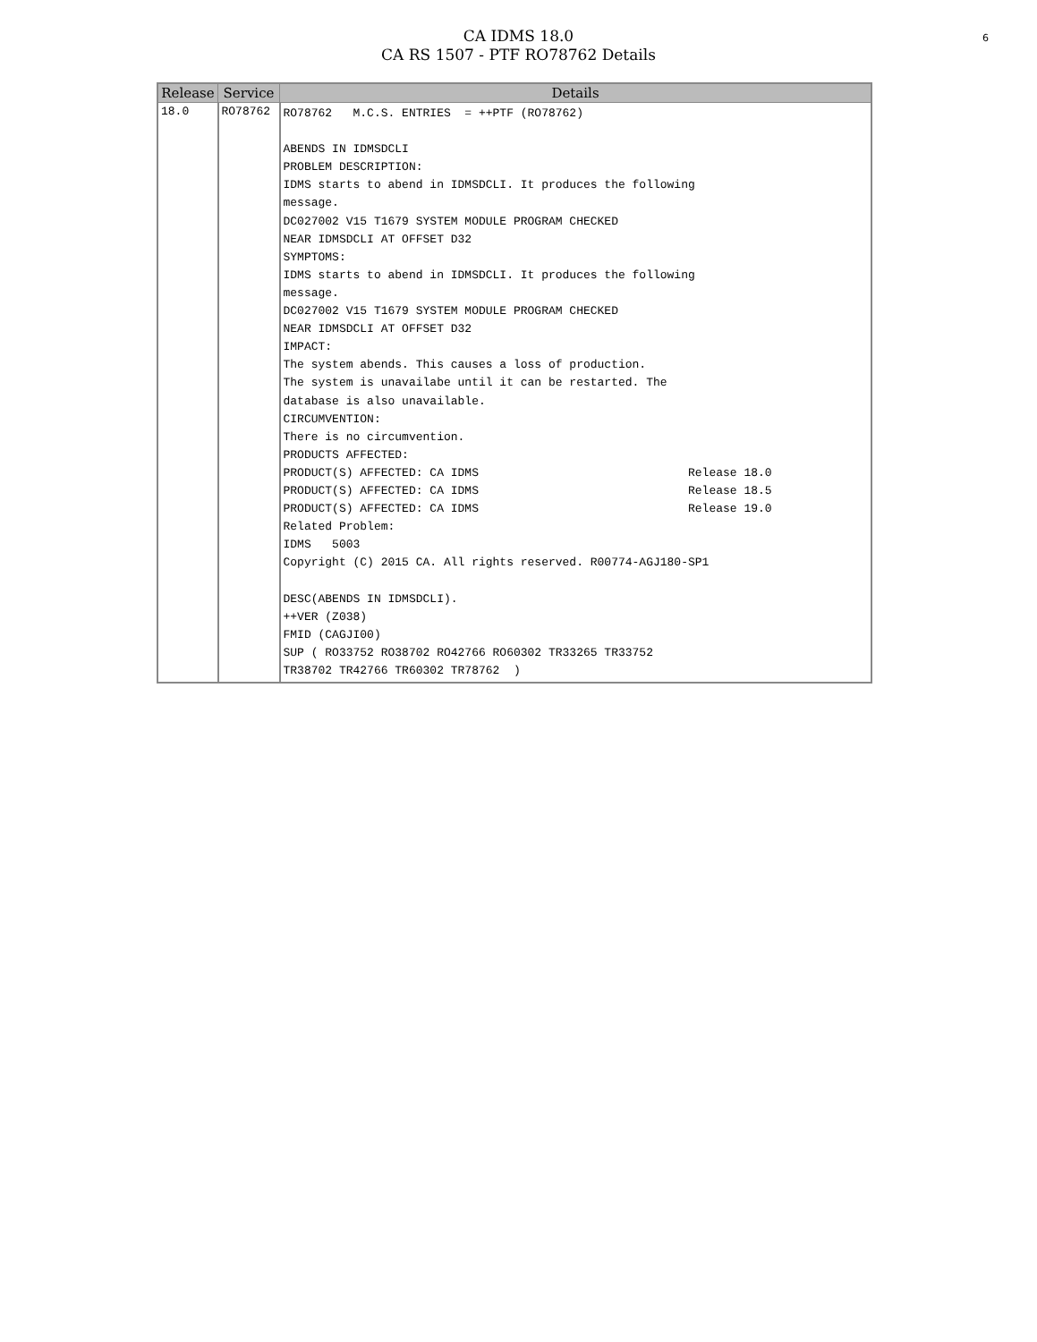6
CA IDMS 18.0
CA RS 1507 - PTF RO78762 Details
| Release | Service | Details |
| --- | --- | --- |
| 18.0 | RO78762 | RO78762 M.C.S. ENTRIES = ++PTF (RO78762) ABENDS IN IDMSDCLI PROBLEM DESCRIPTION: IDMS starts to abend in IDMSDCLI. It produces the following message. DC027002 V15 T1679 SYSTEM MODULE PROGRAM CHECKED NEAR IDMSDCLI AT OFFSET D32 SYMPTOMS: IDMS starts to abend in IDMSDCLI. It produces the following message. DC027002 V15 T1679 SYSTEM MODULE PROGRAM CHECKED NEAR IDMSDCLI AT OFFSET D32 IMPACT: The system abends. This causes a loss of production. The system is unavailabe until it can be restarted. The database is also unavailable. CIRCUMVENTION: There is no circumvention. PRODUCTS AFFECTED: PRODUCT(S) AFFECTED: CA IDMS Release 18.0 PRODUCT(S) AFFECTED: CA IDMS Release 18.5 PRODUCT(S) AFFECTED: CA IDMS Release 19.0 Related Problem: IDMS 5003 Copyright (C) 2015 CA. All rights reserved. R00774-AGJ180-SP1 DESC(ABENDS IN IDMSDCLI). ++VER (Z038) FMID (CAGJI00) SUP ( RO33752 RO38702 RO42766 RO60302 TR33265 TR33752 TR38702 TR42766 TR60302 TR78762 ) |